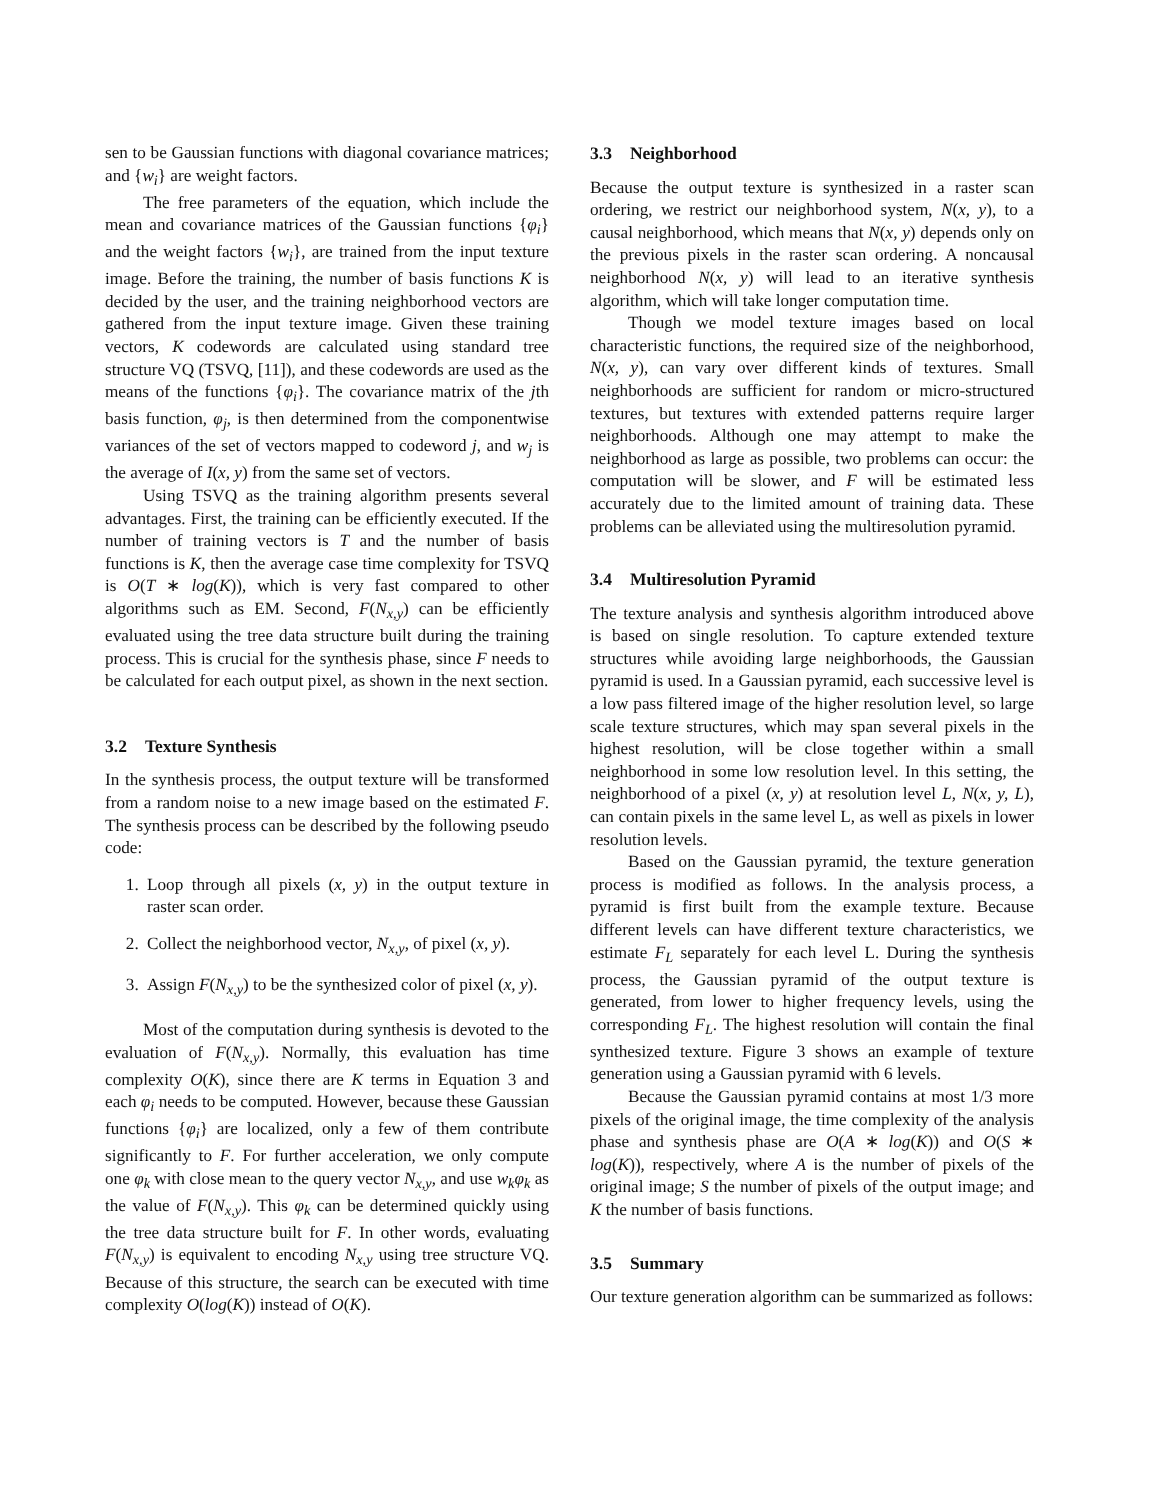sen to be Gaussian functions with diagonal covariance matrices; and {w<sub>i</sub>} are weight factors.
The free parameters of the equation, which include the mean and covariance matrices of the Gaussian functions {φ<sub>i</sub>} and the weight factors {w<sub>i</sub>}, are trained from the input texture image. Before the training, the number of basis functions K is decided by the user, and the training neighborhood vectors are gathered from the input texture image. Given these training vectors, K codewords are calculated using standard tree structure VQ (TSVQ, [11]), and these codewords are used as the means of the functions {φ<sub>i</sub>}. The covariance matrix of the jth basis function, φ<sub>j</sub>, is then determined from the componentwise variances of the set of vectors mapped to codeword j, and w<sub>j</sub> is the average of I(x, y) from the same set of vectors.
Using TSVQ as the training algorithm presents several advantages. First, the training can be efficiently executed. If the number of training vectors is T and the number of basis functions is K, then the average case time complexity for TSVQ is O(T ∗ log(K)), which is very fast compared to other algorithms such as EM. Second, F(N<sub>x,y</sub>) can be efficiently evaluated using the tree data structure built during the training process. This is crucial for the synthesis phase, since F needs to be calculated for each output pixel, as shown in the next section.
3.2 Texture Synthesis
In the synthesis process, the output texture will be transformed from a random noise to a new image based on the estimated F. The synthesis process can be described by the following pseudo code:
1. Loop through all pixels (x, y) in the output texture in raster scan order.
2. Collect the neighborhood vector, N<sub>x,y</sub>, of pixel (x, y).
3. Assign F(N<sub>x,y</sub>) to be the synthesized color of pixel (x, y).
Most of the computation during synthesis is devoted to the evaluation of F(N<sub>x,y</sub>). Normally, this evaluation has time complexity O(K), since there are K terms in Equation 3 and each φ<sub>i</sub> needs to be computed. However, because these Gaussian functions {φ<sub>i</sub>} are localized, only a few of them contribute significantly to F. For further acceleration, we only compute one φ<sub>k</sub> with close mean to the query vector N<sub>x,y</sub>, and use w<sub>k</sub>φ<sub>k</sub> as the value of F(N<sub>x,y</sub>). This φ<sub>k</sub> can be determined quickly using the tree data structure built for F. In other words, evaluating F(N<sub>x,y</sub>) is equivalent to encoding N<sub>x,y</sub> using tree structure VQ. Because of this structure, the search can be executed with time complexity O(log(K)) instead of O(K).
3.3 Neighborhood
Because the output texture is synthesized in a raster scan ordering, we restrict our neighborhood system, N(x, y), to a causal neighborhood, which means that N(x, y) depends only on the previous pixels in the raster scan ordering. A noncausal neighborhood N(x, y) will lead to an iterative synthesis algorithm, which will take longer computation time.
Though we model texture images based on local characteristic functions, the required size of the neighborhood, N(x, y), can vary over different kinds of textures. Small neighborhoods are sufficient for random or micro-structured textures, but textures with extended patterns require larger neighborhoods. Although one may attempt to make the neighborhood as large as possible, two problems can occur: the computation will be slower, and F will be estimated less accurately due to the limited amount of training data. These problems can be alleviated using the multiresolution pyramid.
3.4 Multiresolution Pyramid
The texture analysis and synthesis algorithm introduced above is based on single resolution. To capture extended texture structures while avoiding large neighborhoods, the Gaussian pyramid is used. In a Gaussian pyramid, each successive level is a low pass filtered image of the higher resolution level, so large scale texture structures, which may span several pixels in the highest resolution, will be close together within a small neighborhood in some low resolution level. In this setting, the neighborhood of a pixel (x, y) at resolution level L, N(x, y, L), can contain pixels in the same level L, as well as pixels in lower resolution levels.
Based on the Gaussian pyramid, the texture generation process is modified as follows. In the analysis process, a pyramid is first built from the example texture. Because different levels can have different texture characteristics, we estimate F<sub>L</sub> separately for each level L. During the synthesis process, the Gaussian pyramid of the output texture is generated, from lower to higher frequency levels, using the corresponding F<sub>L</sub>. The highest resolution will contain the final synthesized texture. Figure 3 shows an example of texture generation using a Gaussian pyramid with 6 levels.
Because the Gaussian pyramid contains at most 1/3 more pixels of the original image, the time complexity of the analysis phase and synthesis phase are O(A ∗ log(K)) and O(S ∗ log(K)), respectively, where A is the number of pixels of the original image; S the number of pixels of the output image; and K the number of basis functions.
3.5 Summary
Our texture generation algorithm can be summarized as follows: